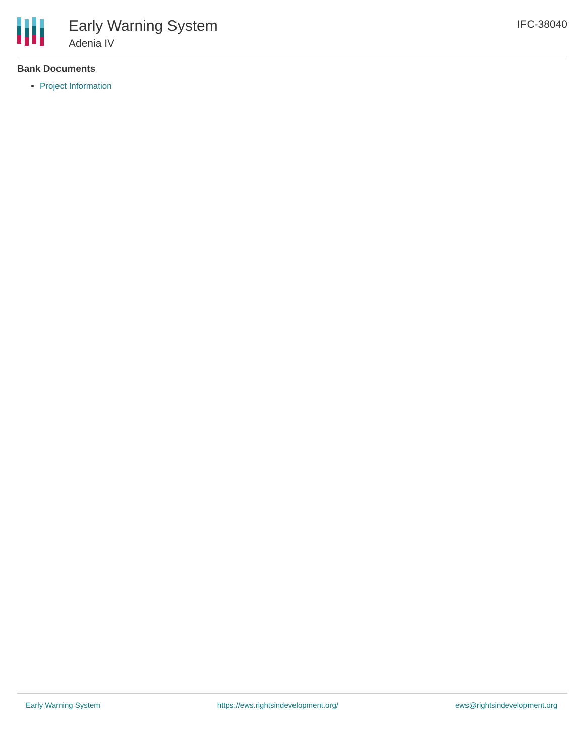Early Warning System
Adenia IV
IFC-38040
Bank Documents
Project Information
Early Warning System https://ews.rightsindevelopment.org/ ews@rightsindevelopment.org